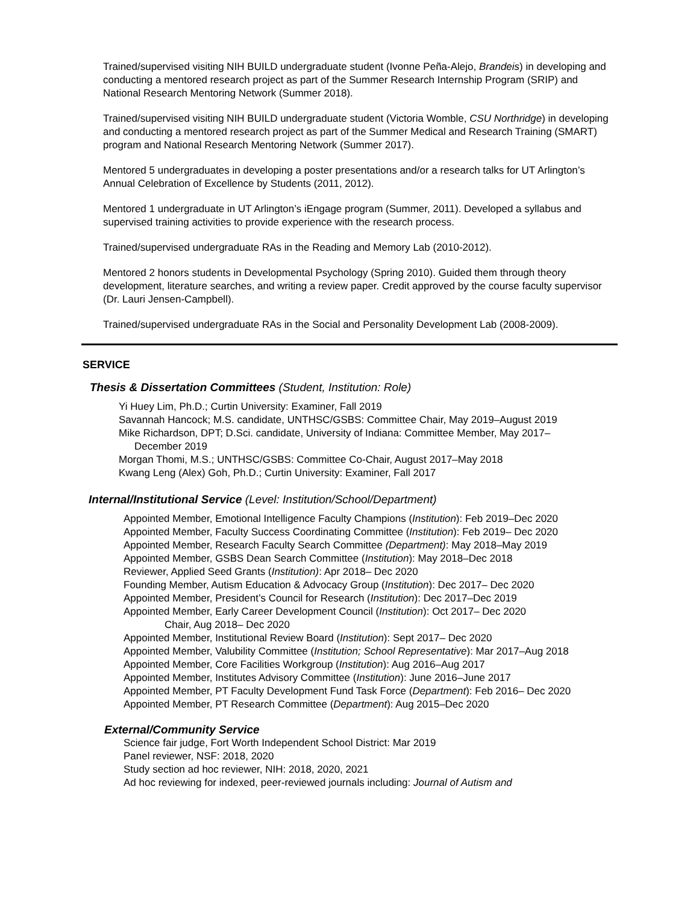Trained/supervised visiting NIH BUILD undergraduate student (Ivonne Peña-Alejo, Brandeis) in developing and conducting a mentored research project as part of the Summer Research Internship Program (SRIP) and National Research Mentoring Network (Summer 2018).
Trained/supervised visiting NIH BUILD undergraduate student (Victoria Womble, CSU Northridge) in developing and conducting a mentored research project as part of the Summer Medical and Research Training (SMART) program and National Research Mentoring Network (Summer 2017).
Mentored 5 undergraduates in developing a poster presentations and/or a research talks for UT Arlington’s Annual Celebration of Excellence by Students (2011, 2012).
Mentored 1 undergraduate in UT Arlington’s iEngage program (Summer, 2011). Developed a syllabus and supervised training activities to provide experience with the research process.
Trained/supervised undergraduate RAs in the Reading and Memory Lab (2010-2012).
Mentored 2 honors students in Developmental Psychology (Spring 2010). Guided them through theory development, literature searches, and writing a review paper. Credit approved by the course faculty supervisor (Dr. Lauri Jensen-Campbell).
Trained/supervised undergraduate RAs in the Social and Personality Development Lab (2008-2009).
SERVICE
Thesis & Dissertation Committees (Student, Institution: Role)
Yi Huey Lim, Ph.D.; Curtin University: Examiner, Fall 2019
Savannah Hancock; M.S. candidate, UNTHSC/GSBS: Committee Chair, May 2019–August 2019
Mike Richardson, DPT; D.Sci. candidate, University of Indiana: Committee Member, May 2017–
December 2019
Morgan Thomi, M.S.; UNTHSC/GSBS: Committee Co-Chair, August 2017–May 2018
Kwang Leng (Alex) Goh, Ph.D.; Curtin University: Examiner, Fall 2017
Internal/Institutional Service (Level: Institution/School/Department)
Appointed Member, Emotional Intelligence Faculty Champions (Institution): Feb 2019–Dec 2020
Appointed Member, Faculty Success Coordinating Committee (Institution): Feb 2019– Dec 2020
Appointed Member, Research Faculty Search Committee (Department): May 2018–May 2019
Appointed Member, GSBS Dean Search Committee (Institution): May 2018–Dec 2018
Reviewer, Applied Seed Grants (Institution): Apr 2018– Dec 2020
Founding Member, Autism Education & Advocacy Group (Institution): Dec 2017– Dec 2020
Appointed Member, President’s Council for Research (Institution): Dec 2017–Dec 2019
Appointed Member, Early Career Development Council (Institution): Oct 2017– Dec 2020
Chair, Aug 2018– Dec 2020
Appointed Member, Institutional Review Board (Institution): Sept 2017– Dec 2020
Appointed Member, Valubility Committee (Institution; School Representative): Mar 2017–Aug 2018
Appointed Member, Core Facilities Workgroup (Institution): Aug 2016–Aug 2017
Appointed Member, Institutes Advisory Committee (Institution): June 2016–June 2017
Appointed Member, PT Faculty Development Fund Task Force (Department): Feb 2016– Dec 2020
Appointed Member, PT Research Committee (Department): Aug 2015–Dec 2020
External/Community Service
Science fair judge, Fort Worth Independent School District: Mar 2019
Panel reviewer, NSF: 2018, 2020
Study section ad hoc reviewer, NIH: 2018, 2020, 2021
Ad hoc reviewing for indexed, peer-reviewed journals including: Journal of Autism and